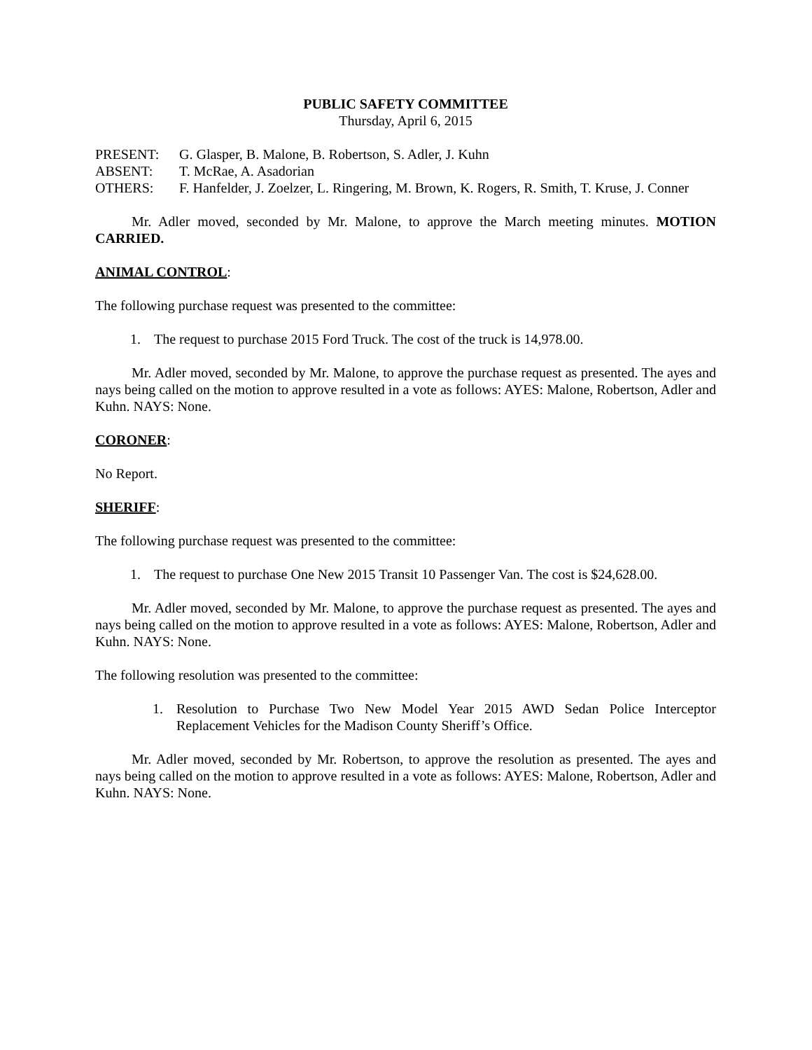PUBLIC SAFETY COMMITTEE
Thursday, April 6, 2015
PRESENT: G. Glasper, B. Malone, B. Robertson, S. Adler, J. Kuhn
ABSENT: T. McRae, A. Asadorian
OTHERS: F. Hanfelder, J. Zoelzer, L. Ringering, M. Brown, K. Rogers, R. Smith, T. Kruse, J. Conner
Mr. Adler moved, seconded by Mr. Malone, to approve the March meeting minutes. MOTION CARRIED.
ANIMAL CONTROL:
The following purchase request was presented to the committee:
1. The request to purchase 2015 Ford Truck. The cost of the truck is 14,978.00.
Mr. Adler moved, seconded by Mr. Malone, to approve the purchase request as presented. The ayes and nays being called on the motion to approve resulted in a vote as follows: AYES: Malone, Robertson, Adler and Kuhn. NAYS: None.
CORONER:
No Report.
SHERIFF:
The following purchase request was presented to the committee:
1. The request to purchase One New 2015 Transit 10 Passenger Van. The cost is $24,628.00.
Mr. Adler moved, seconded by Mr. Malone, to approve the purchase request as presented. The ayes and nays being called on the motion to approve resulted in a vote as follows: AYES: Malone, Robertson, Adler and Kuhn. NAYS: None.
The following resolution was presented to the committee:
1. Resolution to Purchase Two New Model Year 2015 AWD Sedan Police Interceptor Replacement Vehicles for the Madison County Sheriff’s Office.
Mr. Adler moved, seconded by Mr. Robertson, to approve the resolution as presented. The ayes and nays being called on the motion to approve resulted in a vote as follows: AYES: Malone, Robertson, Adler and Kuhn. NAYS: None.